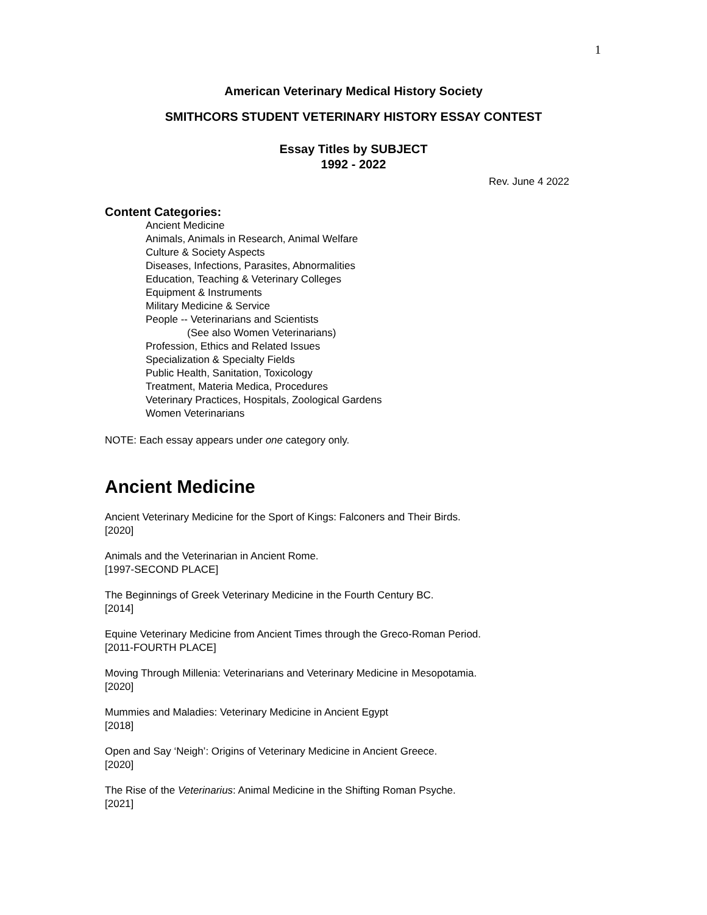1
American Veterinary Medical History Society
SMITHCORS STUDENT VETERINARY HISTORY ESSAY CONTEST
Essay Titles by SUBJECT
1992 - 2022
Rev. June 4 2022
Content Categories:
Ancient Medicine
Animals, Animals in Research, Animal Welfare
Culture & Society Aspects
Diseases, Infections, Parasites, Abnormalities
Education, Teaching & Veterinary Colleges
Equipment & Instruments
Military Medicine & Service
People -- Veterinarians and Scientists
(See also Women Veterinarians)
Profession, Ethics and Related Issues
Specialization & Specialty Fields
Public Health, Sanitation, Toxicology
Treatment, Materia Medica, Procedures
Veterinary Practices, Hospitals, Zoological Gardens
Women Veterinarians
NOTE: Each essay appears under one category only.
Ancient Medicine
Ancient Veterinary Medicine for the Sport of Kings: Falconers and Their Birds.
[2020]
Animals and the Veterinarian in Ancient Rome.
[1997-SECOND PLACE]
The Beginnings of Greek Veterinary Medicine in the Fourth Century BC.
[2014]
Equine Veterinary Medicine from Ancient Times through the Greco-Roman Period.
[2011-FOURTH PLACE]
Moving Through Millenia: Veterinarians and Veterinary Medicine in Mesopotamia.
[2020]
Mummies and Maladies: Veterinary Medicine in Ancient Egypt
[2018]
Open and Say ‘Neigh’: Origins of Veterinary Medicine in Ancient Greece.
[2020]
The Rise of the Veterinarius: Animal Medicine in the Shifting Roman Psyche.
[2021]